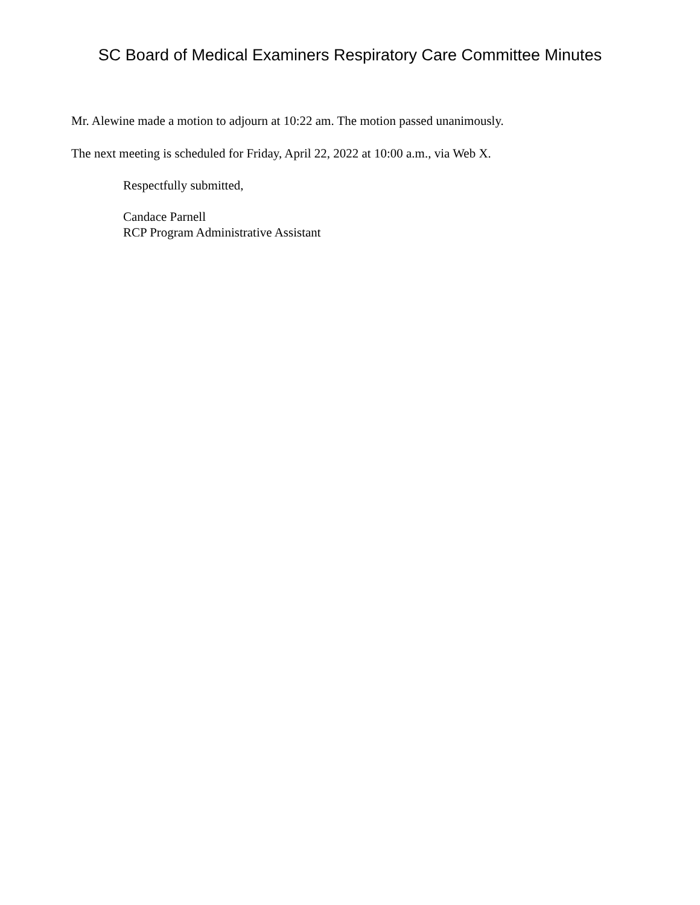SC Board of Medical Examiners Respiratory Care Committee Minutes
Mr. Alewine made a motion to adjourn at 10:22 am. The motion passed unanimously.
The next meeting is scheduled for Friday, April 22, 2022 at 10:00 a.m., via Web X.
Respectfully submitted,
Candace Parnell
RCP Program Administrative Assistant